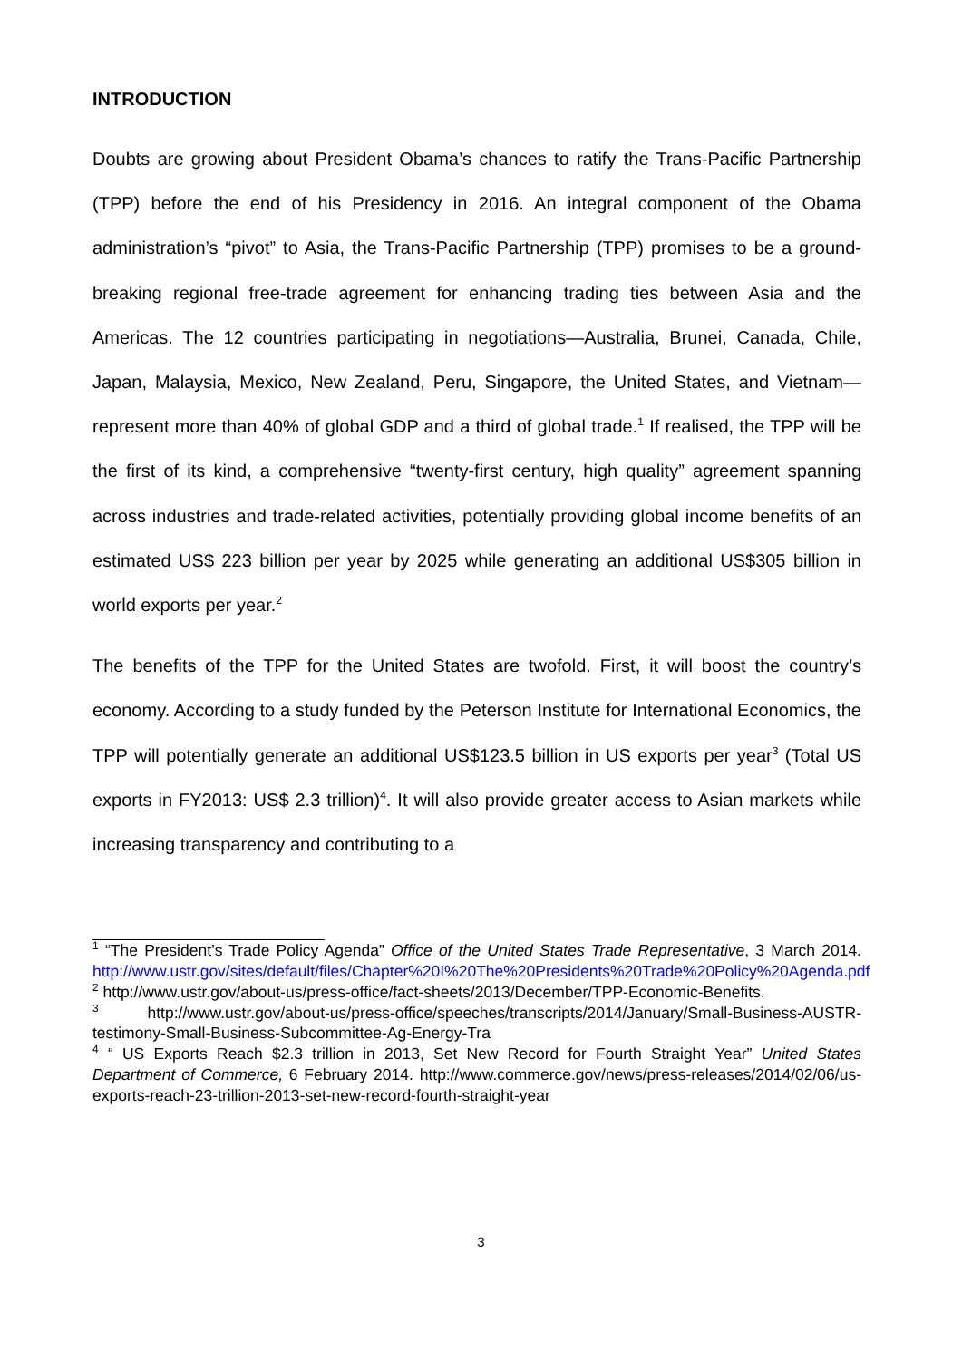INTRODUCTION
Doubts are growing about President Obama’s chances to ratify the Trans-Pacific Partnership (TPP) before the end of his Presidency in 2016. An integral component of the Obama administration’s “pivot” to Asia, the Trans-Pacific Partnership (TPP) promises to be a ground-breaking regional free-trade agreement for enhancing trading ties between Asia and the Americas. The 12 countries participating in negotiations—Australia, Brunei, Canada, Chile, Japan, Malaysia, Mexico, New Zealand, Peru, Singapore, the United States, and Vietnam—represent more than 40% of global GDP and a third of global trade.<sup>1</sup> If realised, the TPP will be the first of its kind, a comprehensive “twenty-first century, high quality” agreement spanning across industries and trade-related activities, potentially providing global income benefits of an estimated US$ 223 billion per year by 2025 while generating an additional US$305 billion in world exports per year.<sup>2</sup>
The benefits of the TPP for the United States are twofold. First, it will boost the country’s economy. According to a study funded by the Peterson Institute for International Economics, the TPP will potentially generate an additional US$123.5 billion in US exports per year<sup>3</sup> (Total US exports in FY2013: US$ 2.3 trillion)<sup>4</sup>. It will also provide greater access to Asian markets while increasing transparency and contributing to a
<sup>1</sup> “The President’s Trade Policy Agenda” Office of the United States Trade Representative, 3 March 2014. http://www.ustr.gov/sites/default/files/Chapter%20I%20The%20Presidents%20Trade%20Policy%20Agenda.pdf
<sup>2</sup> http://www.ustr.gov/about-us/press-office/fact-sheets/2013/December/TPP-Economic-Benefits.
<sup>3</sup> http://www.ustr.gov/about-us/press-office/speeches/transcripts/2014/January/Small-Business-AUSTR-testimony-Small-Business-Subcommittee-Ag-Energy-Tra
<sup>4</sup> “ US Exports Reach $2.3 trillion in 2013, Set New Record for Fourth Straight Year” United States Department of Commerce, 6 February 2014. http://www.commerce.gov/news/press-releases/2014/02/06/us-exports-reach-23-trillion-2013-set-new-record-fourth-straight-year
3